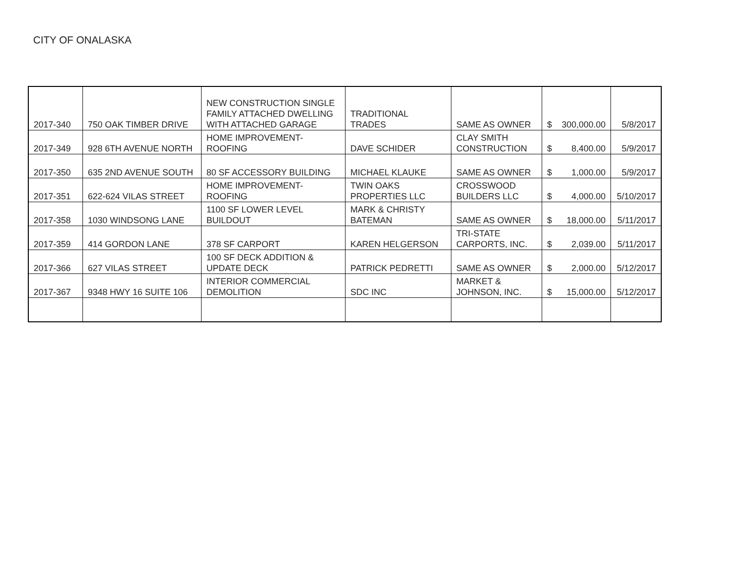CITY OF ONALASKA
| 2017-340 | 750 OAK TIMBER DRIVE | NEW CONSTRUCTION SINGLE FAMILY ATTACHED DWELLING WITH ATTACHED GARAGE | TRADITIONAL TRADES | SAME AS OWNER | $ 300,000.00 | 5/8/2017 |
| 2017-349 | 928 6TH AVENUE NORTH | HOME IMPROVEMENT-ROOFING | DAVE SCHIDER | CLAY SMITH CONSTRUCTION | $ 8,400.00 | 5/9/2017 |
| 2017-350 | 635 2ND AVENUE SOUTH | 80 SF ACCESSORY BUILDING | MICHAEL KLAUKE | SAME AS OWNER | $ 1,000.00 | 5/9/2017 |
| 2017-351 | 622-624 VILAS STREET | HOME IMPROVEMENT-ROOFING | TWIN OAKS PROPERTIES LLC | CROSSWOOD BUILDERS LLC | $ 4,000.00 | 5/10/2017 |
| 2017-358 | 1030 WINDSONG LANE | 1100 SF LOWER LEVEL BUILDOUT | MARK & CHRISTY BATEMAN | SAME AS OWNER | $ 18,000.00 | 5/11/2017 |
| 2017-359 | 414 GORDON LANE | 378 SF CARPORT | KAREN HELGERSON | TRI-STATE CARPORTS, INC. | $ 2,039.00 | 5/11/2017 |
| 2017-366 | 627 VILAS STREET | 100 SF DECK ADDITION & UPDATE DECK | PATRICK PEDRETTI | SAME AS OWNER | $ 2,000.00 | 5/12/2017 |
| 2017-367 | 9348 HWY 16 SUITE 106 | INTERIOR COMMERCIAL DEMOLITION | SDC INC | MARKET & JOHNSON, INC. | $ 15,000.00 | 5/12/2017 |